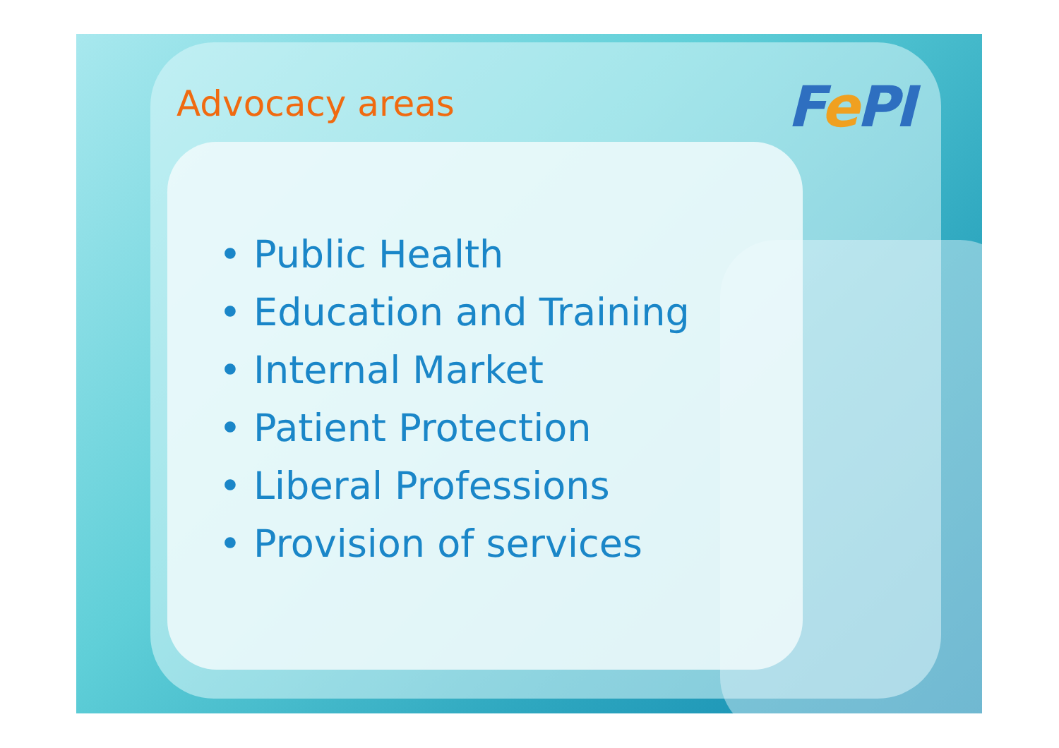Advocacy areas Fe PI
• Public Health
• Education and Training
• Internal Market
• Patient Protection
• Liberal Professions
• Provision of services